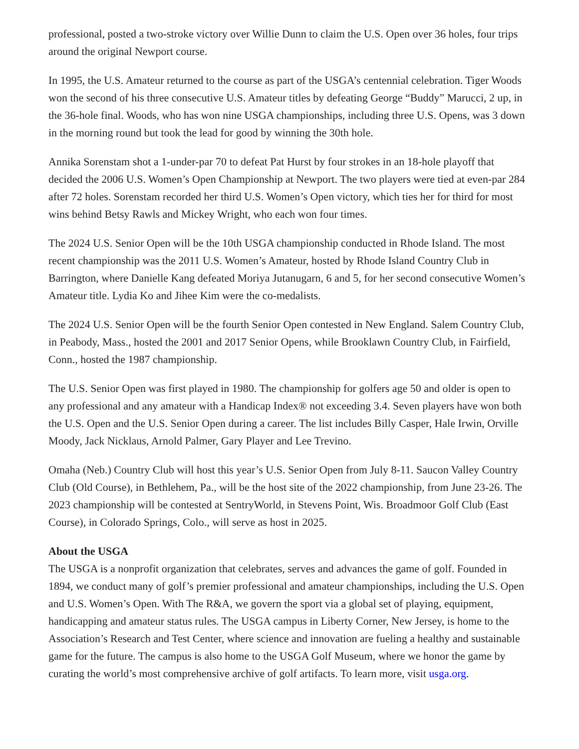professional, posted a two-stroke victory over Willie Dunn to claim the U.S. Open over 36 holes, four trips around the original Newport course.
In 1995, the U.S. Amateur returned to the course as part of the USGA’s centennial celebration. Tiger Woods won the second of his three consecutive U.S. Amateur titles by defeating George “Buddy” Marucci, 2 up, in the 36-hole final. Woods, who has won nine USGA championships, including three U.S. Opens, was 3 down in the morning round but took the lead for good by winning the 30th hole.
Annika Sorenstam shot a 1-under-par 70 to defeat Pat Hurst by four strokes in an 18-hole playoff that decided the 2006 U.S. Women’s Open Championship at Newport. The two players were tied at even-par 284 after 72 holes. Sorenstam recorded her third U.S. Women’s Open victory, which ties her for third for most wins behind Betsy Rawls and Mickey Wright, who each won four times.
The 2024 U.S. Senior Open will be the 10th USGA championship conducted in Rhode Island. The most recent championship was the 2011 U.S. Women’s Amateur, hosted by Rhode Island Country Club in Barrington, where Danielle Kang defeated Moriya Jutanugarn, 6 and 5, for her second consecutive Women’s Amateur title. Lydia Ko and Jihee Kim were the co-medalists.
The 2024 U.S. Senior Open will be the fourth Senior Open contested in New England. Salem Country Club, in Peabody, Mass., hosted the 2001 and 2017 Senior Opens, while Brooklawn Country Club, in Fairfield, Conn., hosted the 1987 championship.
The U.S. Senior Open was first played in 1980. The championship for golfers age 50 and older is open to any professional and any amateur with a Handicap Index® not exceeding 3.4. Seven players have won both the U.S. Open and the U.S. Senior Open during a career. The list includes Billy Casper, Hale Irwin, Orville Moody, Jack Nicklaus, Arnold Palmer, Gary Player and Lee Trevino.
Omaha (Neb.) Country Club will host this year’s U.S. Senior Open from July 8-11. Saucon Valley Country Club (Old Course), in Bethlehem, Pa., will be the host site of the 2022 championship, from June 23-26. The 2023 championship will be contested at SentryWorld, in Stevens Point, Wis. Broadmoor Golf Club (East Course), in Colorado Springs, Colo., will serve as host in 2025.
About the USGA
The USGA is a nonprofit organization that celebrates, serves and advances the game of golf. Founded in 1894, we conduct many of golf’s premier professional and amateur championships, including the U.S. Open and U.S. Women’s Open. With The R&A, we govern the sport via a global set of playing, equipment, handicapping and amateur status rules. The USGA campus in Liberty Corner, New Jersey, is home to the Association’s Research and Test Center, where science and innovation are fueling a healthy and sustainable game for the future. The campus is also home to the USGA Golf Museum, where we honor the game by curating the world’s most comprehensive archive of golf artifacts. To learn more, visit usga.org.